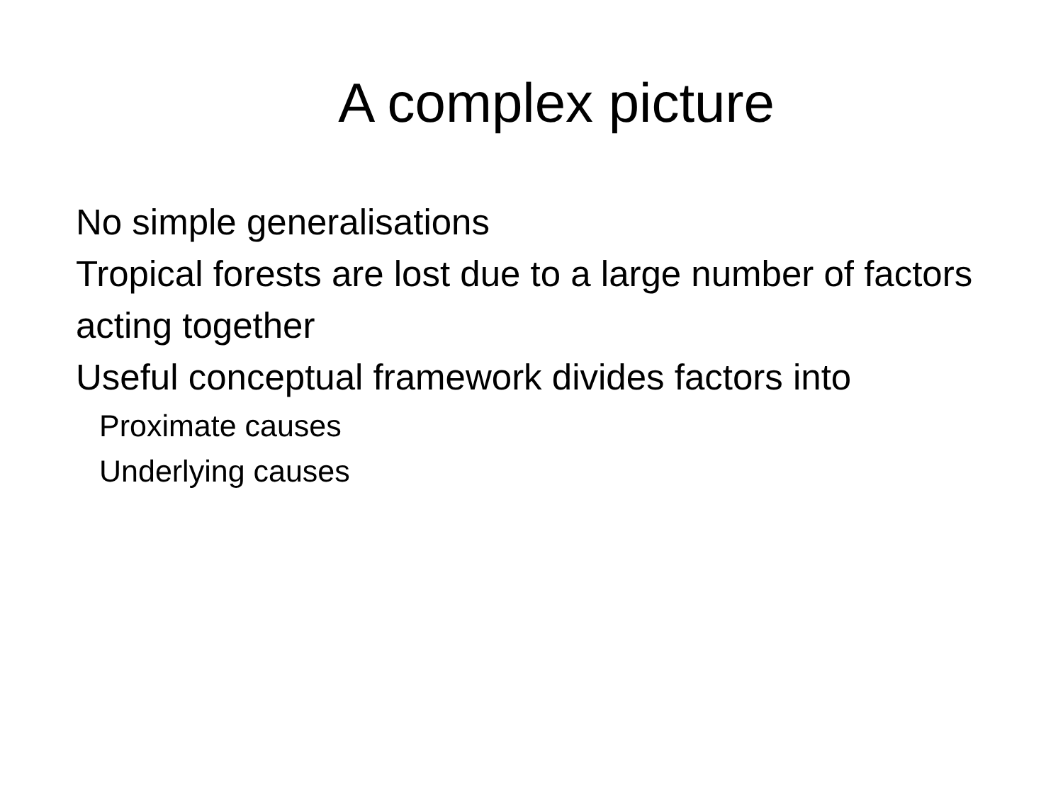A complex picture
No simple generalisations
Tropical forests are lost due to a large number of factors acting together
Useful conceptual framework divides factors into
Proximate causes
Underlying causes